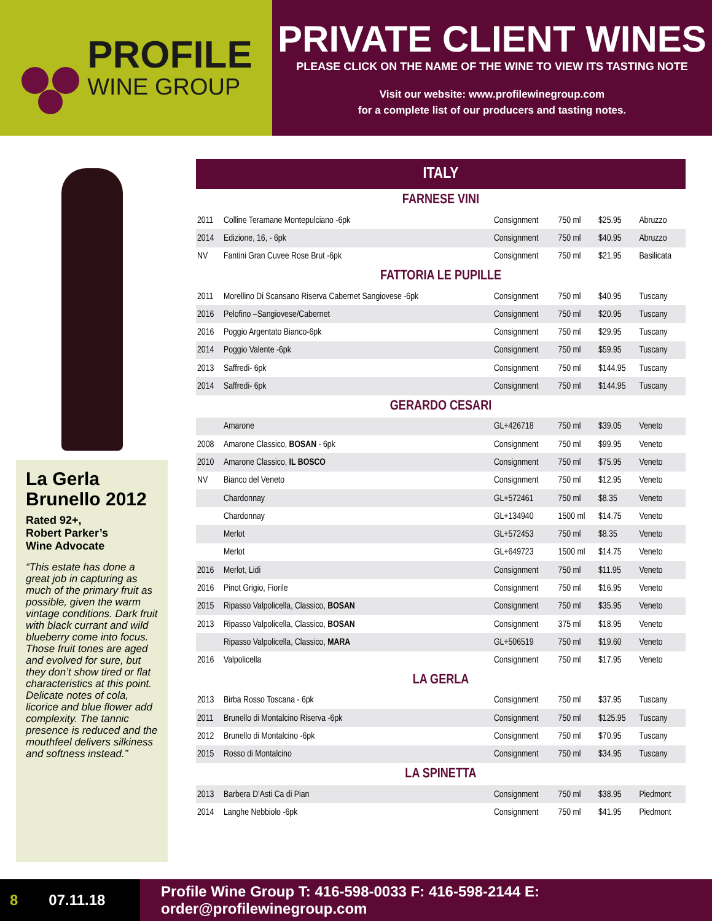PROFILE
WINE GROUP
PRIVATE CLIENT WINES
PLEASE CLICK ON THE NAME OF THE WINE TO VIEW ITS TASTING NOTE
Visit our website: www.profilewinegroup.com
for a complete list of our producers and tasting notes.
La Gerla Brunello 2012
Rated 92+,
Robert Parker’s
Wine Advocate
“This estate has done a great job in capturing as much of the primary fruit as possible, given the warm vintage conditions. Dark fruit with black currant and wild blueberry come into focus. Those fruit tones are aged and evolved for sure, but they don’t show tired or flat characteristics at this point. Delicate notes of cola, licorice and blue flower add complexity. The tannic presence is reduced and the mouthfeel delivers silkiness and softness instead.”
| ITALY | | | | | |
| --- | --- | --- | --- | --- | --- |
| FARNESE VINI | | | | | |
| 2011 | Colline Teramane Montepulciano -6pk | Consignment | 750 ml | $25.95 | Abruzzo |
| 2014 | Edizione, 16, - 6pk | Consignment | 750 ml | $40.95 | Abruzzo |
| NV | Fantini Gran Cuvee Rose Brut -6pk | Consignment | 750 ml | $21.95 | Basilicata |
| FATTORIA LE PUPILLE | | | | | |
| 2011 | Morellino Di Scansano Riserva Cabernet Sangiovese -6pk | Consignment | 750 ml | $40.95 | Tuscany |
| 2016 | Pelofino –Sangiovese/Cabernet | Consignment | 750 ml | $20.95 | Tuscany |
| 2016 | Poggio Argentato Bianco-6pk | Consignment | 750 ml | $29.95 | Tuscany |
| 2014 | Poggio Valente -6pk | Consignment | 750 ml | $59.95 | Tuscany |
| 2013 | Saffredi- 6pk | Consignment | 750 ml | $144.95 | Tuscany |
| 2014 | Saffredi- 6pk | Consignment | 750 ml | $144.95 | Tuscany |
| GERARDO CESARI | | | | | |
| | Amarone | GL+426718 | 750 ml | $39.05 | Veneto |
| 2008 | Amarone Classico, BOSAN - 6pk | Consignment | 750 ml | $99.95 | Veneto |
| 2010 | Amarone Classico, IL BOSCO | Consignment | 750 ml | $75.95 | Veneto |
| NV | Bianco del Veneto | Consignment | 750 ml | $12.95 | Veneto |
| | Chardonnay | GL+572461 | 750 ml | $8.35 | Veneto |
| | Chardonnay | GL+134940 | 1500 ml | $14.75 | Veneto |
| | Merlot | GL+572453 | 750 ml | $8.35 | Veneto |
| | Merlot | GL+649723 | 1500 ml | $14.75 | Veneto |
| 2016 | Merlot, Lidi | Consignment | 750 ml | $11.95 | Veneto |
| 2016 | Pinot Grigio, Fiorile | Consignment | 750 ml | $16.95 | Veneto |
| 2015 | Ripasso Valpolicella, Classico, BOSAN | Consignment | 750 ml | $35.95 | Veneto |
| 2013 | Ripasso Valpolicella, Classico, BOSAN | Consignment | 375 ml | $18.95 | Veneto |
| | Ripasso Valpolicella, Classico, MARA | GL+506519 | 750 ml | $19.60 | Veneto |
| 2016 | Valpolicella | Consignment | 750 ml | $17.95 | Veneto |
| LA GERLA | | | | | |
| 2013 | Birba Rosso Toscana - 6pk | Consignment | 750 ml | $37.95 | Tuscany |
| 2011 | Brunello di Montalcino Riserva -6pk | Consignment | 750 ml | $125.95 | Tuscany |
| 2012 | Brunello di Montalcino -6pk | Consignment | 750 ml | $70.95 | Tuscany |
| 2015 | Rosso di Montalcino | Consignment | 750 ml | $34.95 | Tuscany |
| LA SPINETTA | | | | | |
| 2013 | Barbera D’Asti Ca di Pian | Consignment | 750 ml | $38.95 | Piedmont |
| 2014 | Langhe Nebbiolo -6pk | Consignment | 750 ml | $41.95 | Piedmont |
8 07.11.18 Profile Wine Group T: 416-598-0033 F: 416-598-2144 E: order@profilewinegroup.com